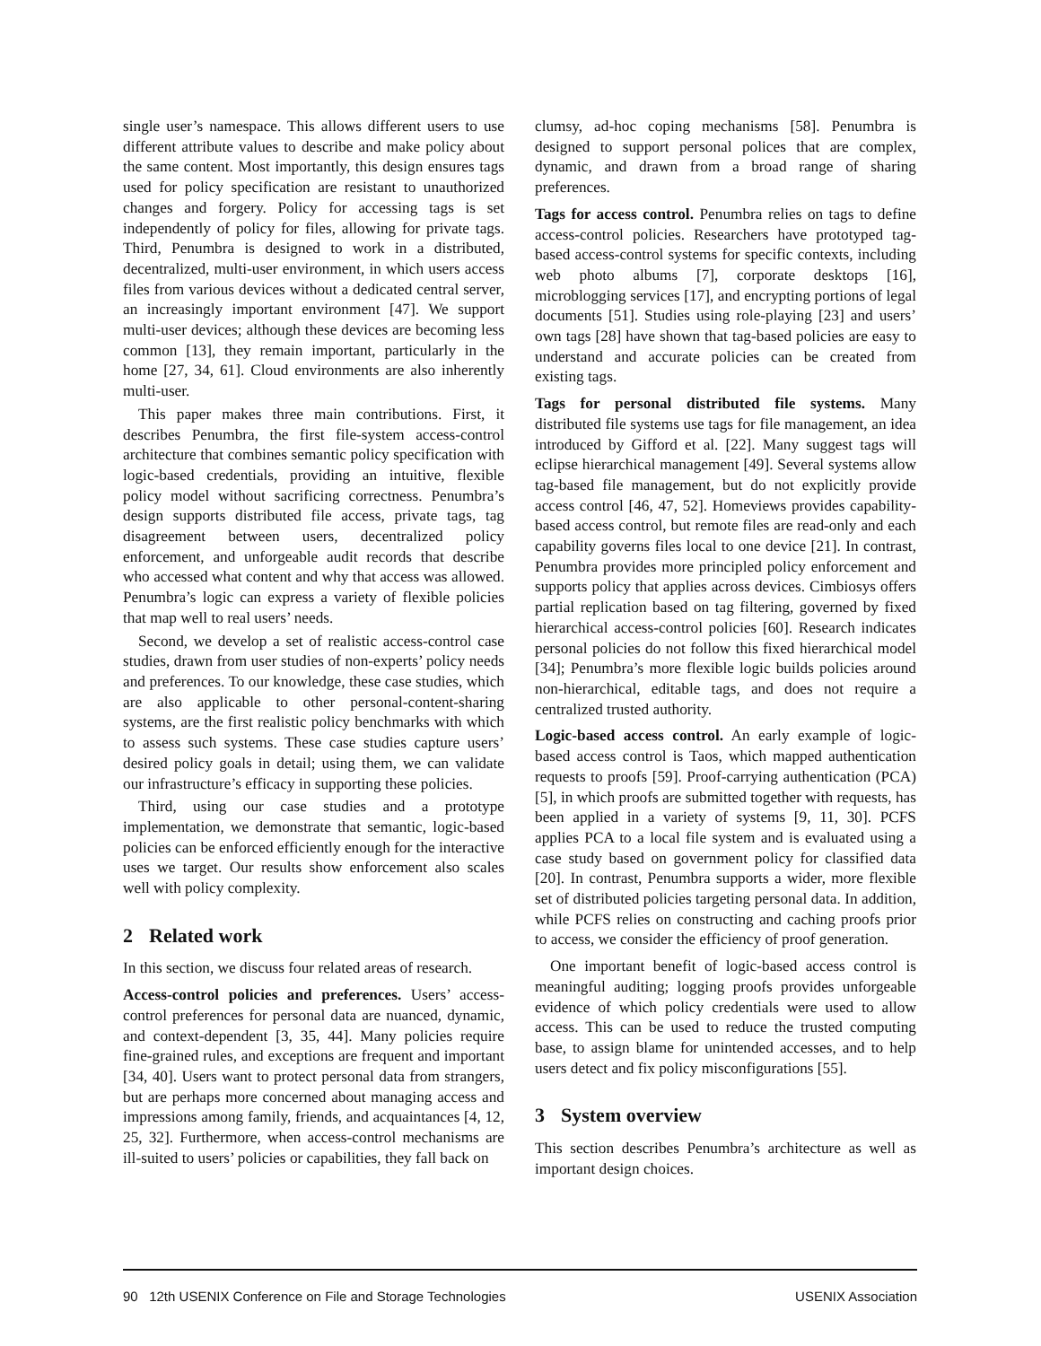single user’s namespace. This allows different users to use different attribute values to describe and make policy about the same content. Most importantly, this design ensures tags used for policy specification are resistant to unauthorized changes and forgery. Policy for accessing tags is set independently of policy for files, allowing for private tags. Third, Penumbra is designed to work in a distributed, decentralized, multi-user environment, in which users access files from various devices without a dedicated central server, an increasingly important environment [47]. We support multi-user devices; although these devices are becoming less common [13], they remain important, particularly in the home [27, 34, 61]. Cloud environments are also inherently multi-user.
This paper makes three main contributions. First, it describes Penumbra, the first file-system access-control architecture that combines semantic policy specification with logic-based credentials, providing an intuitive, flexible policy model without sacrificing correctness. Penumbra’s design supports distributed file access, private tags, tag disagreement between users, decentralized policy enforcement, and unforgeable audit records that describe who accessed what content and why that access was allowed. Penumbra’s logic can express a variety of flexible policies that map well to real users’ needs.
Second, we develop a set of realistic access-control case studies, drawn from user studies of non-experts’ policy needs and preferences. To our knowledge, these case studies, which are also applicable to other personal-content-sharing systems, are the first realistic policy benchmarks with which to assess such systems. These case studies capture users’ desired policy goals in detail; using them, we can validate our infrastructure’s efficacy in supporting these policies.
Third, using our case studies and a prototype implementation, we demonstrate that semantic, logic-based policies can be enforced efficiently enough for the interactive uses we target. Our results show enforcement also scales well with policy complexity.
2 Related work
In this section, we discuss four related areas of research.
Access-control policies and preferences. Users’ access-control preferences for personal data are nuanced, dynamic, and context-dependent [3, 35, 44]. Many policies require fine-grained rules, and exceptions are frequent and important [34, 40]. Users want to protect personal data from strangers, but are perhaps more concerned about managing access and impressions among family, friends, and acquaintances [4, 12, 25, 32]. Furthermore, when access-control mechanisms are ill-suited to users’ policies or capabilities, they fall back on
clumsy, ad-hoc coping mechanisms [58]. Penumbra is designed to support personal polices that are complex, dynamic, and drawn from a broad range of sharing preferences.
Tags for access control. Penumbra relies on tags to define access-control policies. Researchers have prototyped tag-based access-control systems for specific contexts, including web photo albums [7], corporate desktops [16], microblogging services [17], and encrypting portions of legal documents [51]. Studies using role-playing [23] and users’ own tags [28] have shown that tag-based policies are easy to understand and accurate policies can be created from existing tags.
Tags for personal distributed file systems. Many distributed file systems use tags for file management, an idea introduced by Gifford et al. [22]. Many suggest tags will eclipse hierarchical management [49]. Several systems allow tag-based file management, but do not explicitly provide access control [46, 47, 52]. Homeviews provides capability-based access control, but remote files are read-only and each capability governs files local to one device [21]. In contrast, Penumbra provides more principled policy enforcement and supports policy that applies across devices. Cimbiosys offers partial replication based on tag filtering, governed by fixed hierarchical access-control policies [60]. Research indicates personal policies do not follow this fixed hierarchical model [34]; Penumbra’s more flexible logic builds policies around non-hierarchical, editable tags, and does not require a centralized trusted authority.
Logic-based access control. An early example of logic-based access control is Taos, which mapped authentication requests to proofs [59]. Proof-carrying authentication (PCA) [5], in which proofs are submitted together with requests, has been applied in a variety of systems [9, 11, 30]. PCFS applies PCA to a local file system and is evaluated using a case study based on government policy for classified data [20]. In contrast, Penumbra supports a wider, more flexible set of distributed policies targeting personal data. In addition, while PCFS relies on constructing and caching proofs prior to access, we consider the efficiency of proof generation.
One important benefit of logic-based access control is meaningful auditing; logging proofs provides unforgeable evidence of which policy credentials were used to allow access. This can be used to reduce the trusted computing base, to assign blame for unintended accesses, and to help users detect and fix policy misconfigurations [55].
3 System overview
This section describes Penumbra’s architecture as well as important design choices.
90 12th USENIX Conference on File and Storage Technologies USENIX Association